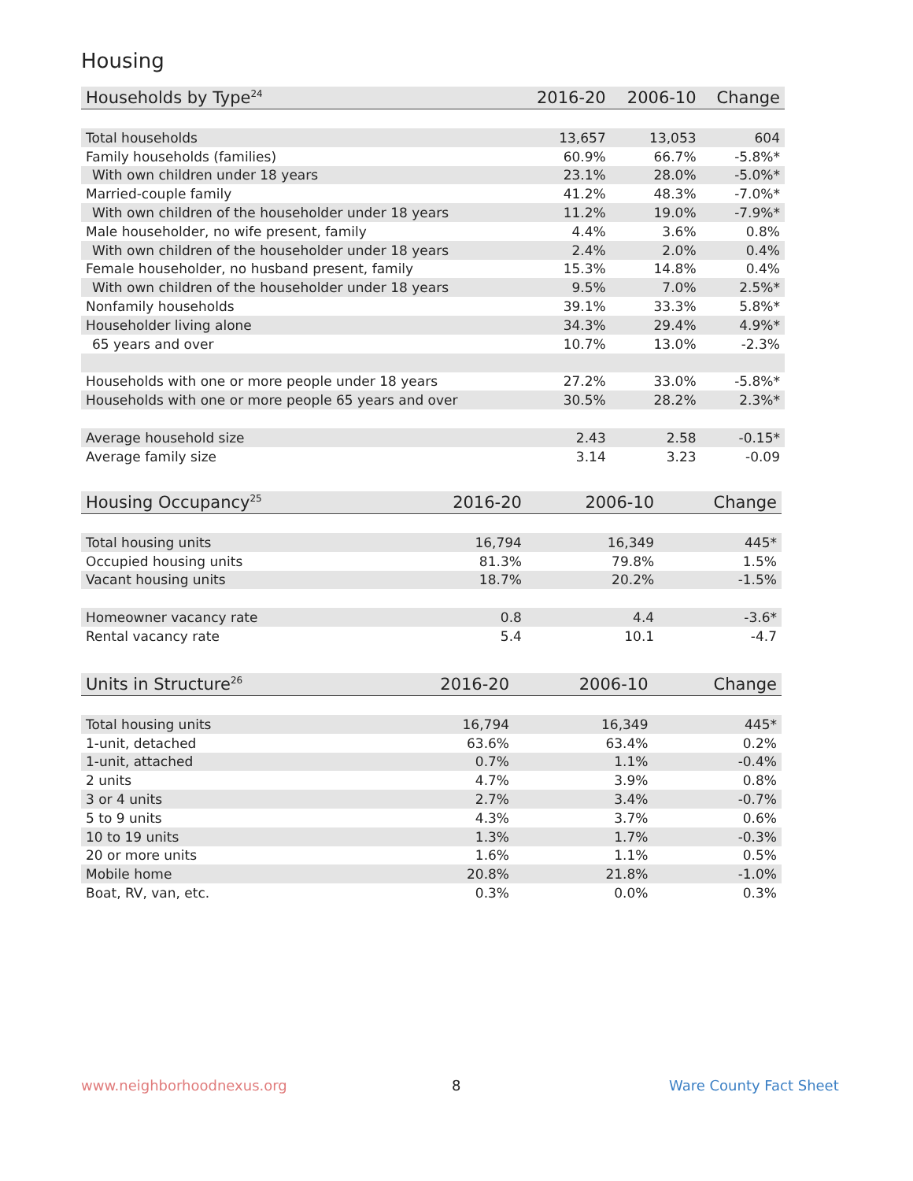Housing
| Households by Type<sup>24</sup> | 2016-20 | 2006-10 | Change |
| --- | --- | --- | --- |
| Total households | 13,657 | 13,053 | 604 |
| Family households (families) | 60.9% | 66.7% | -5.8%* |
| With own children under 18 years | 23.1% | 28.0% | -5.0%* |
| Married-couple family | 41.2% | 48.3% | -7.0%* |
| With own children of the householder under 18 years | 11.2% | 19.0% | -7.9%* |
| Male householder, no wife present, family | 4.4% | 3.6% | 0.8% |
| With own children of the householder under 18 years | 2.4% | 2.0% | 0.4% |
| Female householder, no husband present, family | 15.3% | 14.8% | 0.4% |
| With own children of the householder under 18 years | 9.5% | 7.0% | 2.5%* |
| Nonfamily households | 39.1% | 33.3% | 5.8%* |
| Householder living alone | 34.3% | 29.4% | 4.9%* |
| 65 years and over | 10.7% | 13.0% | -2.3% |
| Households with one or more people under 18 years | 27.2% | 33.0% | -5.8%* |
| Households with one or more people 65 years and over | 30.5% | 28.2% | 2.3%* |
| Average household size | 2.43 | 2.58 | -0.15* |
| Average family size | 3.14 | 3.23 | -0.09 |
| Housing Occupancy<sup>25</sup> | 2016-20 | 2006-10 | Change |
| --- | --- | --- | --- |
| Total housing units | 16,794 | 16,349 | 445* |
| Occupied housing units | 81.3% | 79.8% | 1.5% |
| Vacant housing units | 18.7% | 20.2% | -1.5% |
| Homeowner vacancy rate | 0.8 | 4.4 | -3.6* |
| Rental vacancy rate | 5.4 | 10.1 | -4.7 |
| Units in Structure<sup>26</sup> | 2016-20 | 2006-10 | Change |
| --- | --- | --- | --- |
| Total housing units | 16,794 | 16,349 | 445* |
| 1-unit, detached | 63.6% | 63.4% | 0.2% |
| 1-unit, attached | 0.7% | 1.1% | -0.4% |
| 2 units | 4.7% | 3.9% | 0.8% |
| 3 or 4 units | 2.7% | 3.4% | -0.7% |
| 5 to 9 units | 4.3% | 3.7% | 0.6% |
| 10 to 19 units | 1.3% | 1.7% | -0.3% |
| 20 or more units | 1.6% | 1.1% | 0.5% |
| Mobile home | 20.8% | 21.8% | -1.0% |
| Boat, RV, van, etc. | 0.3% | 0.0% | 0.3% |
www.neighborhoodnexus.org 8 Ware County Fact Sheet